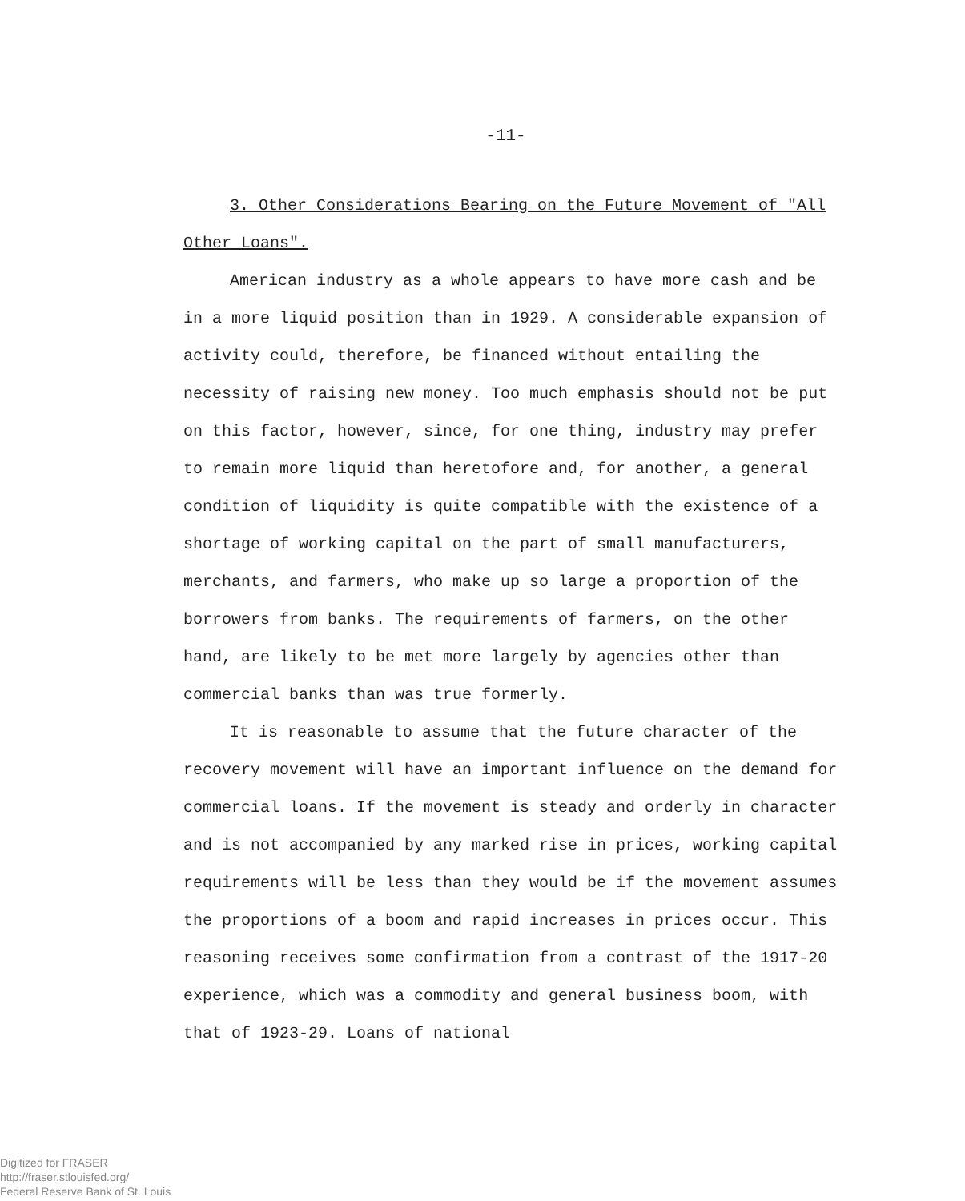-11-
3. Other Considerations Bearing on the Future Movement of "All Other Loans".
American industry as a whole appears to have more cash and be in a more liquid position than in 1929. A considerable expansion of activity could, therefore, be financed without entailing the necessity of raising new money. Too much emphasis should not be put on this factor, however, since, for one thing, industry may prefer to remain more liquid than heretofore and, for another, a general condition of liquidity is quite compatible with the existence of a shortage of working capital on the part of small manufacturers, merchants, and farmers, who make up so large a proportion of the borrowers from banks. The requirements of farmers, on the other hand, are likely to be met more largely by agencies other than commercial banks than was true formerly.
It is reasonable to assume that the future character of the recovery movement will have an important influence on the demand for commercial loans. If the movement is steady and orderly in character and is not accompanied by any marked rise in prices, working capital requirements will be less than they would be if the movement assumes the proportions of a boom and rapid increases in prices occur. This reasoning receives some confirmation from a contrast of the 1917-20 experience, which was a commodity and general business boom, with that of 1923-29. Loans of national
Digitized for FRASER
http://fraser.stlouisfed.org/
Federal Reserve Bank of St. Louis